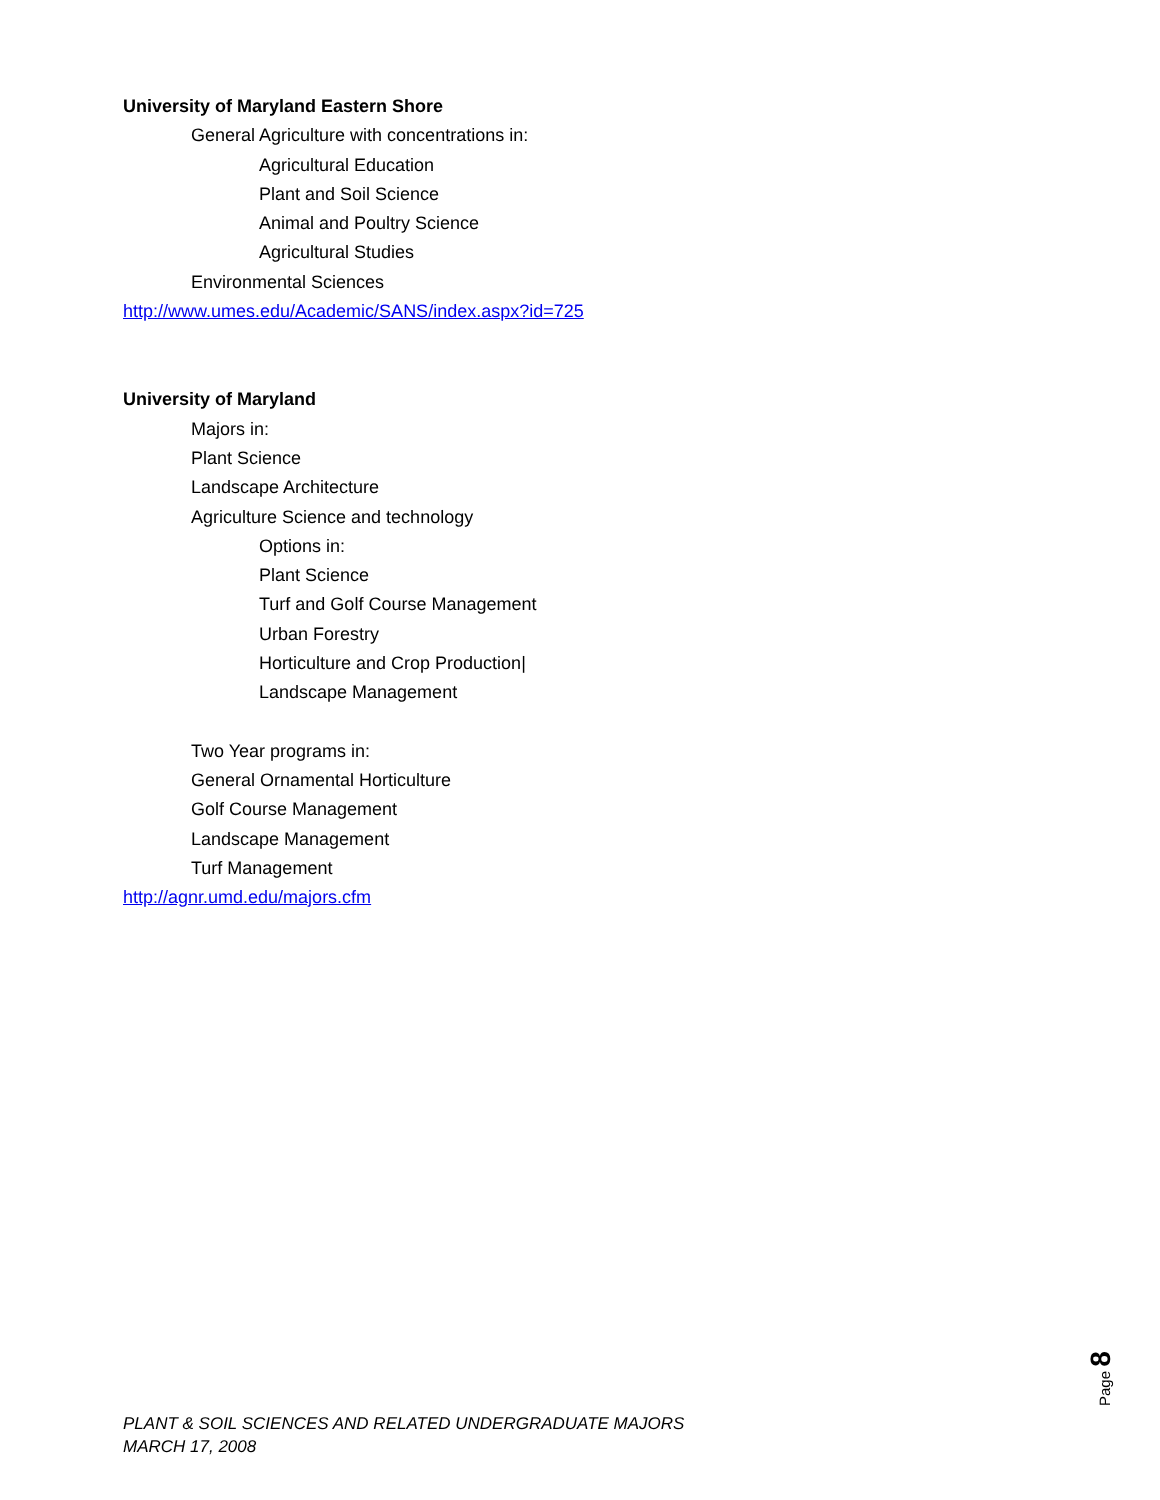University of Maryland Eastern Shore
General Agriculture with concentrations in:
Agricultural Education
Plant and Soil Science
Animal and Poultry Science
Agricultural Studies
Environmental Sciences
http://www.umes.edu/Academic/SANS/index.aspx?id=725
University of Maryland
Majors in:
Plant Science
Landscape Architecture
Agriculture Science and technology
Options in:
Plant Science
Turf and Golf Course Management
Urban Forestry
Horticulture and Crop Production|
Landscape Management
Two Year programs in:
General Ornamental Horticulture
Golf Course Management
Landscape Management
Turf Management
http://agnr.umd.edu/majors.cfm
Page 8
PLANT & SOIL SCIENCES AND RELATED UNDERGRADUATE MAJORS
MARCH 17, 2008